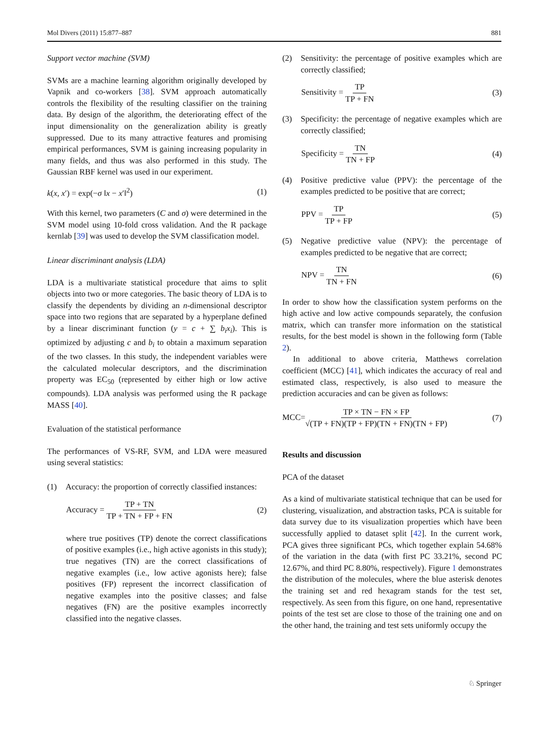Mol Divers (2011) 15:877–887 881
Support vector machine (SVM)
SVMs are a machine learning algorithm originally developed by Vapnik and co-workers [38]. SVM approach automatically controls the flexibility of the resulting classifier on the training data. By design of the algorithm, the deteriorating effect of the input dimensionality on the generalization ability is greatly suppressed. Due to its many attractive features and promising empirical performances, SVM is gaining increasing popularity in many fields, and thus was also performed in this study. The Gaussian RBF kernel was used in our experiment.
k(x, x′) = exp(−σ ‖x − x′‖<sup>2</sup>) (1)
With this kernel, two parameters (C and σ) were determined in the SVM model using 10-fold cross validation. And the R package kernlab [39] was used to develop the SVM classification model.
Linear discriminant analysis (LDA)
LDA is a multivariate statistical procedure that aims to split objects into two or more categories. The basic theory of LDA is to classify the dependents by dividing an n-dimensional descriptor space into two regions that are separated by a hyperplane defined by a linear discriminant function (y = c + ∑ b<sub>i</sub>x<sub>i</sub>). This is optimized by adjusting c and b<sub>i</sub> to obtain a maximum separation of the two classes. In this study, the independent variables were the calculated molecular descriptors, and the discrimination property was EC<sub>50</sub> (represented by either high or low active compounds). LDA analysis was performed using the R package MASS [40].
Evaluation of the statistical performance
The performances of VS-RF, SVM, and LDA were measured using several statistics:
(1) Accuracy: the proportion of correctly classified instances:
Accuracy = TP + TN TP + TN + FP + FN (2)
where true positives (TP) denote the correct classifications of positive examples (i.e., high active agonists in this study); true negatives (TN) are the correct classifications of negative examples (i.e., low active agonists here); false positives (FP) represent the incorrect classification of negative examples into the positive classes; and false negatives (FN) are the positive examples incorrectly classified into the negative classes.
(2) Sensitivity: the percentage of positive examples which are correctly classified;
Sensitivity = TP TP + FN (3)
(3) Specificity: the percentage of negative examples which are correctly classified;
Specificity = TN TN + FP (4)
(4) Positive predictive value (PPV): the percentage of the examples predicted to be positive that are correct;
PPV = TP TP + FP (5)
(5) Negative predictive value (NPV): the percentage of examples predicted to be negative that are correct;
NPV = TN TN + FN (6)
In order to show how the classification system performs on the high active and low active compounds separately, the confusion matrix, which can transfer more information on the statistical results, for the best model is shown in the following form (Table 2).
In additional to above criteria, Matthews correlation coefficient (MCC) [41], which indicates the accuracy of real and estimated class, respectively, is also used to measure the prediction accuracies and can be given as follows:
MCC=TP × TN − FN × FP √(TP + FN)(TP + FP)(TN + FN)(TN + FP) (7)
Results and discussion
PCA of the dataset
As a kind of multivariate statistical technique that can be used for clustering, visualization, and abstraction tasks, PCA is suitable for data survey due to its visualization properties which have been successfully applied to dataset split [42]. In the current work, PCA gives three significant PCs, which together explain 54.68% of the variation in the data (with first PC 33.21%, second PC 12.67%, and third PC 8.80%, respectively). Figure 1 demonstrates the distribution of the molecules, where the blue asterisk denotes the training set and red hexagram stands for the test set, respectively. As seen from this figure, on one hand, representative points of the test set are close to those of the training one and on the other hand, the training and test sets uniformly occupy the
♘ Springer